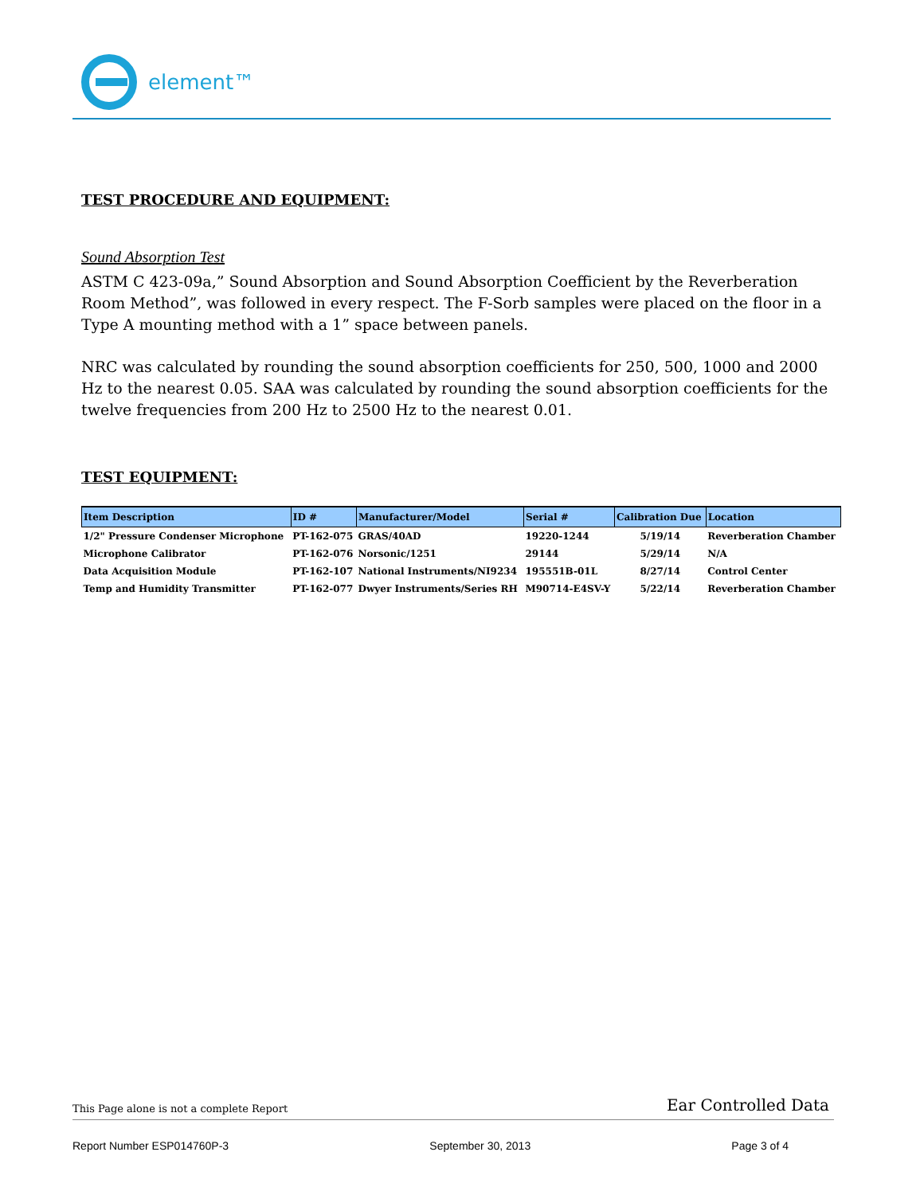element™
TEST PROCEDURE AND EQUIPMENT:
Sound Absorption Test
ASTM C 423-09a,” Sound Absorption and Sound Absorption Coefficient by the Reverberation Room Method”, was followed in every respect. The F-Sorb samples were placed on the floor in a Type A mounting method with a 1” space between panels.
NRC was calculated by rounding the sound absorption coefficients for 250, 500, 1000 and 2000 Hz to the nearest 0.05. SAA was calculated by rounding the sound absorption coefficients for the twelve frequencies from 200 Hz to 2500 Hz to the nearest 0.01.
TEST EQUIPMENT:
| Item Description | ID # | Manufacturer/Model | Serial # | Calibration Due | Location |
| --- | --- | --- | --- | --- | --- |
| 1/2" Pressure Condenser Microphone | PT-162-075 | GRAS/40AD | 19220-1244 | 5/19/14 | Reverberation Chamber |
| Microphone Calibrator | PT-162-076 | Norsonic/1251 | 29144 | 5/29/14 | N/A |
| Data Acquisition Module | PT-162-107 | National Instruments/NI9234 | 195551B-01L | 8/27/14 | Control Center |
| Temp and Humidity Transmitter | PT-162-077 | Dwyer Instruments/Series RH | M90714-E4SV-Y | 5/22/14 | Reverberation Chamber |
This Page alone is not a complete Report Ear Controlled Data
Report Number ESP014760P-3 September 30, 2013 Page 3 of 4